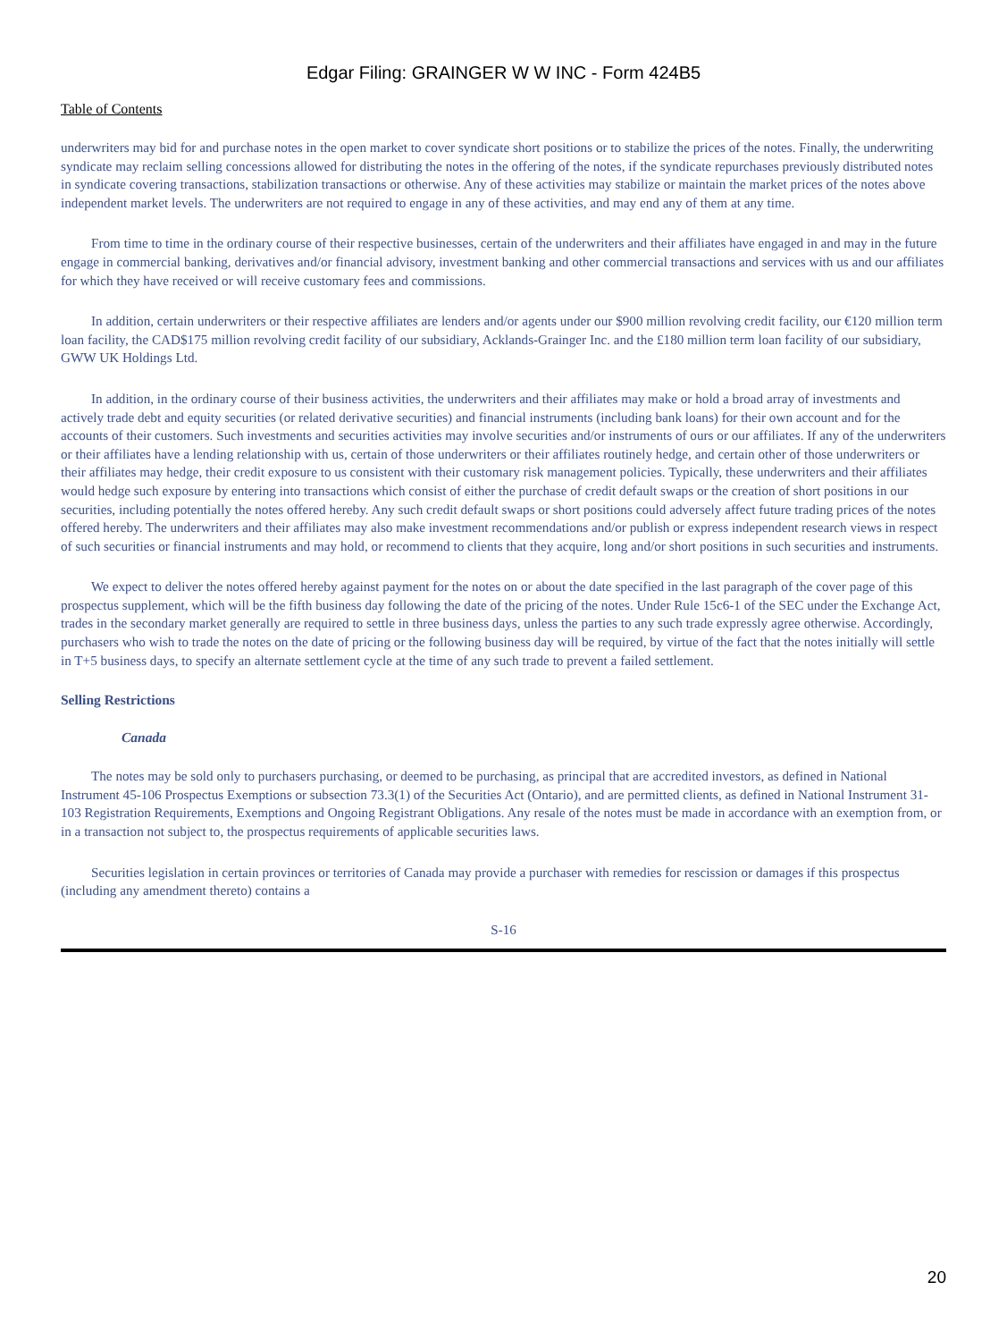Edgar Filing: GRAINGER W W INC - Form 424B5
Table of Contents
underwriters may bid for and purchase notes in the open market to cover syndicate short positions or to stabilize the prices of the notes. Finally, the underwriting syndicate may reclaim selling concessions allowed for distributing the notes in the offering of the notes, if the syndicate repurchases previously distributed notes in syndicate covering transactions, stabilization transactions or otherwise. Any of these activities may stabilize or maintain the market prices of the notes above independent market levels. The underwriters are not required to engage in any of these activities, and may end any of them at any time.
From time to time in the ordinary course of their respective businesses, certain of the underwriters and their affiliates have engaged in and may in the future engage in commercial banking, derivatives and/or financial advisory, investment banking and other commercial transactions and services with us and our affiliates for which they have received or will receive customary fees and commissions.
In addition, certain underwriters or their respective affiliates are lenders and/or agents under our $900 million revolving credit facility, our €120 million term loan facility, the CAD$175 million revolving credit facility of our subsidiary, Acklands-Grainger Inc. and the £180 million term loan facility of our subsidiary, GWW UK Holdings Ltd.
In addition, in the ordinary course of their business activities, the underwriters and their affiliates may make or hold a broad array of investments and actively trade debt and equity securities (or related derivative securities) and financial instruments (including bank loans) for their own account and for the accounts of their customers. Such investments and securities activities may involve securities and/or instruments of ours or our affiliates. If any of the underwriters or their affiliates have a lending relationship with us, certain of those underwriters or their affiliates routinely hedge, and certain other of those underwriters or their affiliates may hedge, their credit exposure to us consistent with their customary risk management policies. Typically, these underwriters and their affiliates would hedge such exposure by entering into transactions which consist of either the purchase of credit default swaps or the creation of short positions in our securities, including potentially the notes offered hereby. Any such credit default swaps or short positions could adversely affect future trading prices of the notes offered hereby. The underwriters and their affiliates may also make investment recommendations and/or publish or express independent research views in respect of such securities or financial instruments and may hold, or recommend to clients that they acquire, long and/or short positions in such securities and instruments.
We expect to deliver the notes offered hereby against payment for the notes on or about the date specified in the last paragraph of the cover page of this prospectus supplement, which will be the fifth business day following the date of the pricing of the notes. Under Rule 15c6-1 of the SEC under the Exchange Act, trades in the secondary market generally are required to settle in three business days, unless the parties to any such trade expressly agree otherwise. Accordingly, purchasers who wish to trade the notes on the date of pricing or the following business day will be required, by virtue of the fact that the notes initially will settle in T+5 business days, to specify an alternate settlement cycle at the time of any such trade to prevent a failed settlement.
Selling Restrictions
Canada
The notes may be sold only to purchasers purchasing, or deemed to be purchasing, as principal that are accredited investors, as defined in National Instrument 45-106 Prospectus Exemptions or subsection 73.3(1) of the Securities Act (Ontario), and are permitted clients, as defined in National Instrument 31-103 Registration Requirements, Exemptions and Ongoing Registrant Obligations. Any resale of the notes must be made in accordance with an exemption from, or in a transaction not subject to, the prospectus requirements of applicable securities laws.
Securities legislation in certain provinces or territories of Canada may provide a purchaser with remedies for rescission or damages if this prospectus (including any amendment thereto) contains a
S-16
20